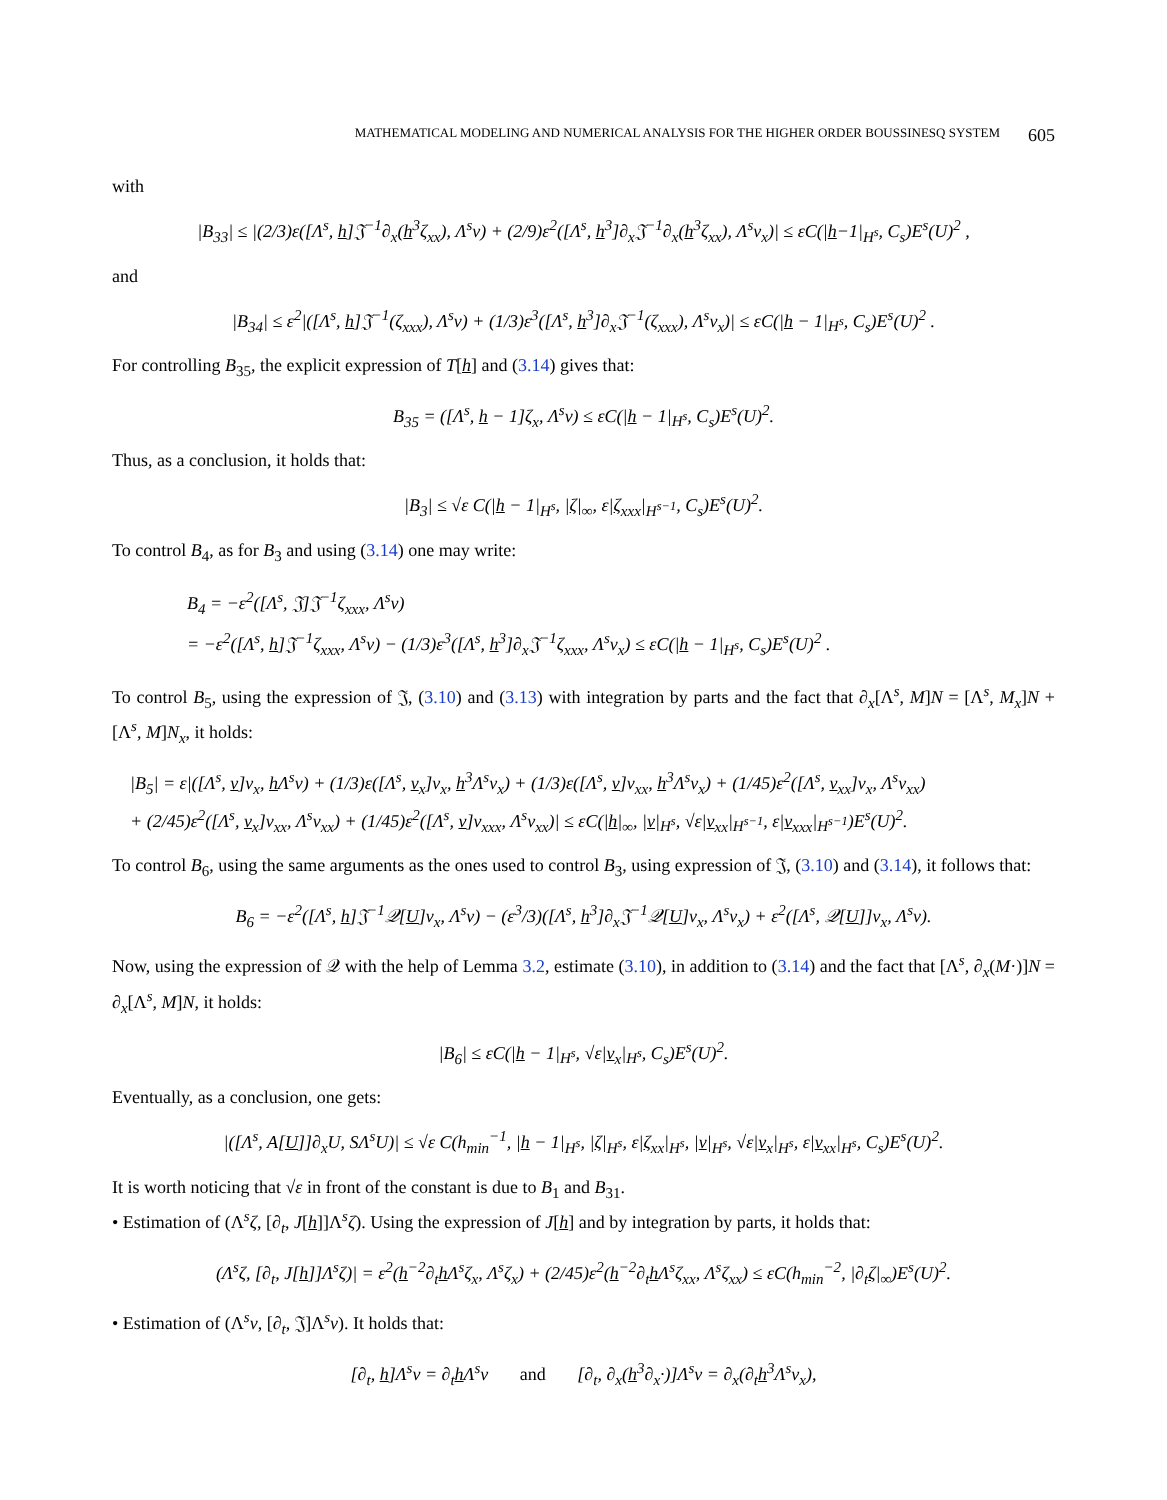MATHEMATICAL MODELING AND NUMERICAL ANALYSIS FOR THE HIGHER ORDER BOUSSINESQ SYSTEM 605
with
|B<sub>33</sub>| ≤ |(2/3)ε([Λ<sup>s</sup>, h]𝔍<sup>−1</sup>∂<sub>x</sub>(h<sup>3</sup>ζ<sub>xx</sub>), Λ<sup>s</sup>v) + (2/9)ε<sup>2</sup>([Λ<sup>s</sup>, h<sup>3</sup>]∂<sub>x</sub>𝔍<sup>−1</sup>∂<sub>x</sub>(h<sup>3</sup>ζ<sub>xx</sub>), Λ<sup>s</sup>v<sub>x</sub>)| ≤ εC(|h−1|<sub>H<sup>s</sup></sub>, C<sub>s</sub>)E<sup>s</sup>(U)<sup>2</sup> ,
and
|B<sub>34</sub>| ≤ ε<sup>2</sup>|([Λ<sup>s</sup>, h]𝔍<sup>−1</sup>(ζ<sub>xxx</sub>), Λ<sup>s</sup>v) + (1/3)ε<sup>3</sup>([Λ<sup>s</sup>, h<sup>3</sup>]∂<sub>x</sub>𝔍<sup>−1</sup>(ζ<sub>xxx</sub>), Λ<sup>s</sup>v<sub>x</sub>)| ≤ εC(|h − 1|<sub>H<sup>s</sup></sub>, C<sub>s</sub>)E<sup>s</sup>(U)<sup>2</sup> .
For controlling B<sub>35</sub>, the explicit expression of T[h] and (3.14) gives that:
B<sub>35</sub> = ([Λ<sup>s</sup>, h − 1]ζ<sub>x</sub>, Λ<sup>s</sup>v) ≤ εC(|h − 1|<sub>H<sup>s</sup></sub>, C<sub>s</sub>)E<sup>s</sup>(U)<sup>2</sup>.
Thus, as a conclusion, it holds that:
|B<sub>3</sub>| ≤ √ε C(|h − 1|<sub>H<sup>s</sup></sub>, |ζ|<sub>∞</sub>, ε|ζ<sub>xxx</sub>|<sub>H<sup>s−1</sup></sub>, C<sub>s</sub>)E<sup>s</sup>(U)<sup>2</sup>.
To control B<sub>4</sub>, as for B<sub>3</sub> and using (3.14) one may write:
B<sub>4</sub> = −ε<sup>2</sup>([Λ<sup>s</sup>, 𝔍]𝔍<sup>−1</sup>ζ<sub>xxx</sub>, Λ<sup>s</sup>v)
= −ε<sup>2</sup>([Λ<sup>s</sup>, h]𝔍<sup>−1</sup>ζ<sub>xxx</sub>, Λ<sup>s</sup>v) − (1/3)ε<sup>3</sup>([Λ<sup>s</sup>, h<sup>3</sup>]∂<sub>x</sub>𝔍<sup>−1</sup>ζ<sub>xxx</sub>, Λ<sup>s</sup>v<sub>x</sub>) ≤ εC(|h − 1|<sub>H<sup>s</sup></sub>, C<sub>s</sub>)E<sup>s</sup>(U)<sup>2</sup> .
To control B<sub>5</sub>, using the expression of 𝔍, (3.10) and (3.13) with integration by parts and the fact that ∂<sub>x</sub>[Λ<sup>s</sup>, M]N = [Λ<sup>s</sup>, M<sub>x</sub>]N + [Λ<sup>s</sup>, M]N<sub>x</sub>, it holds:
|B<sub>5</sub>| = ε|([Λ<sup>s</sup>, v]v<sub>x</sub>, h Λ<sup>s</sup>v) + (1/3)ε([Λ<sup>s</sup>, v<sub>x</sub>]v<sub>x</sub>, h<sup>3</sup>Λ<sup>s</sup>v<sub>x</sub>) + (1/3)ε([Λ<sup>s</sup>, v]v<sub>xx</sub>, h<sup>3</sup>Λ<sup>s</sup>v<sub>x</sub>) + (1/45)ε<sup>2</sup>([Λ<sup>s</sup>, v<sub>xx</sub>]v<sub>x</sub>, Λ<sup>s</sup>v<sub>xx</sub>)
+ (2/45)ε<sup>2</sup>([Λ<sup>s</sup>, v<sub>x</sub>]v<sub>xx</sub>, Λ<sup>s</sup>v<sub>xx</sub>) + (1/45)ε<sup>2</sup>([Λ<sup>s</sup>, v]v<sub>xxx</sub>, Λ<sup>s</sup>v<sub>xx</sub>)| ≤ εC(|h|<sub>∞</sub>, |v|<sub>H<sup>s</sup></sub>, √ε|v<sub>xx</sub>|<sub>H<sup>s−1</sup></sub>, ε|v<sub>xxx</sub>|<sub>H<sup>s−1</sup></sub>)E<sup>s</sup>(U)<sup>2</sup>.
To control B<sub>6</sub>, using the same arguments as the ones used to control B<sub>3</sub>, using expression of 𝔍, (3.10) and (3.14), it follows that:
B<sub>6</sub> = −ε<sup>2</sup>([Λ<sup>s</sup>, h]𝔍<sup>−1</sup>𝒬[U]v<sub>x</sub>, Λ<sup>s</sup>v) − (ε<sup>3</sup>/3)([Λ<sup>s</sup>, h<sup>3</sup>]∂<sub>x</sub>𝔍<sup>−1</sup>𝒬[U]v<sub>x</sub>, Λ<sup>s</sup>v<sub>x</sub>) + ε<sup>2</sup>([Λ<sup>s</sup>, 𝒬[U]]v<sub>x</sub>, Λ<sup>s</sup>v).
Now, using the expression of 𝒬 with the help of Lemma 3.2, estimate (3.10), in addition to (3.14) and the fact that [Λ<sup>s</sup>, ∂<sub>x</sub>(M·)]N = ∂<sub>x</sub>[Λ<sup>s</sup>, M]N, it holds:
|B<sub>6</sub>| ≤ εC(|h − 1|<sub>H<sup>s</sup></sub>, √ε|v<sub>x</sub>|<sub>H<sup>s</sup></sub>, C<sub>s</sub>)E<sup>s</sup>(U)<sup>2</sup>.
Eventually, as a conclusion, one gets:
|([Λ<sup>s</sup>, A[U]]∂<sub>x</sub>U, SΛ<sup>s</sup>U)| ≤ √ε C(h<sub>min</sub><sup>−1</sup>, |h − 1|<sub>H<sup>s</sup></sub>, |ζ|<sub>H<sup>s</sup></sub>, ε|ζ<sub>xx</sub>|<sub>H<sup>s</sup></sub>, |v|<sub>H<sup>s</sup></sub>, √ε|v<sub>x</sub>|<sub>H<sup>s</sup></sub>, ε|v<sub>xx</sub>|<sub>H<sup>s</sup></sub>, C<sub>s</sub>)E<sup>s</sup>(U)<sup>2</sup>.
It is worth noticing that √ε in front of the constant is due to B<sub>1</sub> and B<sub>31</sub>.
• Estimation of (Λ<sup>s</sup>ζ, [∂<sub>t</sub>, J[h]]Λ<sup>s</sup>ζ). Using the expression of J[h] and by integration by parts, it holds that:
(Λ<sup>s</sup>ζ, [∂<sub>t</sub>, J[h]]Λ<sup>s</sup>ζ)| = ε<sup>2</sup>(h<sup>−2</sup>∂<sub>t</sub>h Λ<sup>s</sup>ζ<sub>x</sub>, Λ<sup>s</sup>ζ<sub>x</sub>) + (2/45)ε<sup>2</sup>(h<sup>−2</sup>∂<sub>t</sub>h Λ<sup>s</sup>ζ<sub>xx</sub>, Λ<sup>s</sup>ζ<sub>xx</sub>) ≤ εC(h<sub>min</sub><sup>−2</sup>, |∂<sub>t</sub>ζ|<sub>∞</sub>)E<sup>s</sup>(U)<sup>2</sup>.
• Estimation of (Λ<sup>s</sup>v, [∂<sub>t</sub>, 𝔍]Λ<sup>s</sup>v). It holds that:
[∂<sub>t</sub>, h]Λ<sup>s</sup>v = ∂<sub>t</sub>h Λ<sup>s</sup>v and [∂<sub>t</sub>, ∂<sub>x</sub>(h<sup>3</sup>∂<sub>x</sub>·)]Λ<sup>s</sup>v = ∂<sub>x</sub>(∂<sub>t</sub>h<sup>3</sup>Λ<sup>s</sup>v<sub>x</sub>),